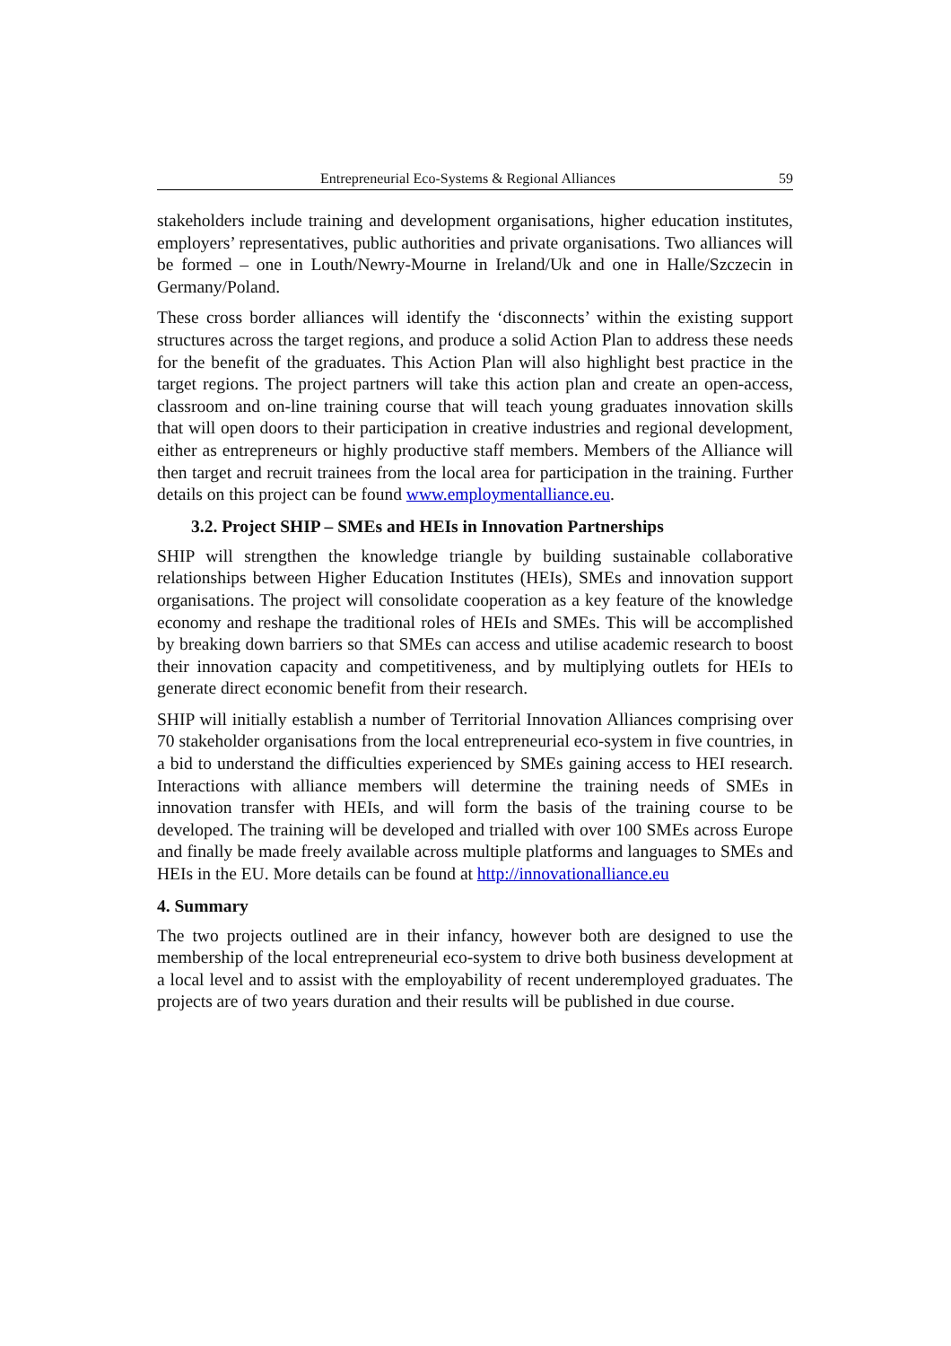Entrepreneurial Eco-Systems & Regional Alliances 59
stakeholders include training and development organisations, higher education institutes, employers’ representatives, public authorities and private organisations. Two alliances will be formed – one in Louth/Newry-Mourne in Ireland/Uk and one in Halle/Szczecin in Germany/Poland.
These cross border alliances will identify the ‘disconnects’ within the existing support structures across the target regions, and produce a solid Action Plan to address these needs for the benefit of the graduates. This Action Plan will also highlight best practice in the target regions. The project partners will take this action plan and create an open-access, classroom and on-line training course that will teach young graduates innovation skills that will open doors to their participation in creative industries and regional development, either as entrepreneurs or highly productive staff members. Members of the Alliance will then target and recruit trainees from the local area for participation in the training. Further details on this project can be found www.employmentalliance.eu.
3.2. Project SHIP – SMEs and HEIs in Innovation Partnerships
SHIP will strengthen the knowledge triangle by building sustainable collaborative relationships between Higher Education Institutes (HEIs), SMEs and innovation support organisations. The project will consolidate cooperation as a key feature of the knowledge economy and reshape the traditional roles of HEIs and SMEs. This will be accomplished by breaking down barriers so that SMEs can access and utilise academic research to boost their innovation capacity and competitiveness, and by multiplying outlets for HEIs to generate direct economic benefit from their research.
SHIP will initially establish a number of Territorial Innovation Alliances comprising over 70 stakeholder organisations from the local entrepreneurial eco-system in five countries, in a bid to understand the difficulties experienced by SMEs gaining access to HEI research. Interactions with alliance members will determine the training needs of SMEs in innovation transfer with HEIs, and will form the basis of the training course to be developed. The training will be developed and trialled with over 100 SMEs across Europe and finally be made freely available across multiple platforms and languages to SMEs and HEIs in the EU. More details can be found at http://innovationalliance.eu
4. Summary
The two projects outlined are in their infancy, however both are designed to use the membership of the local entrepreneurial eco-system to drive both business development at a local level and to assist with the employability of recent underemployed graduates. The projects are of two years duration and their results will be published in due course.